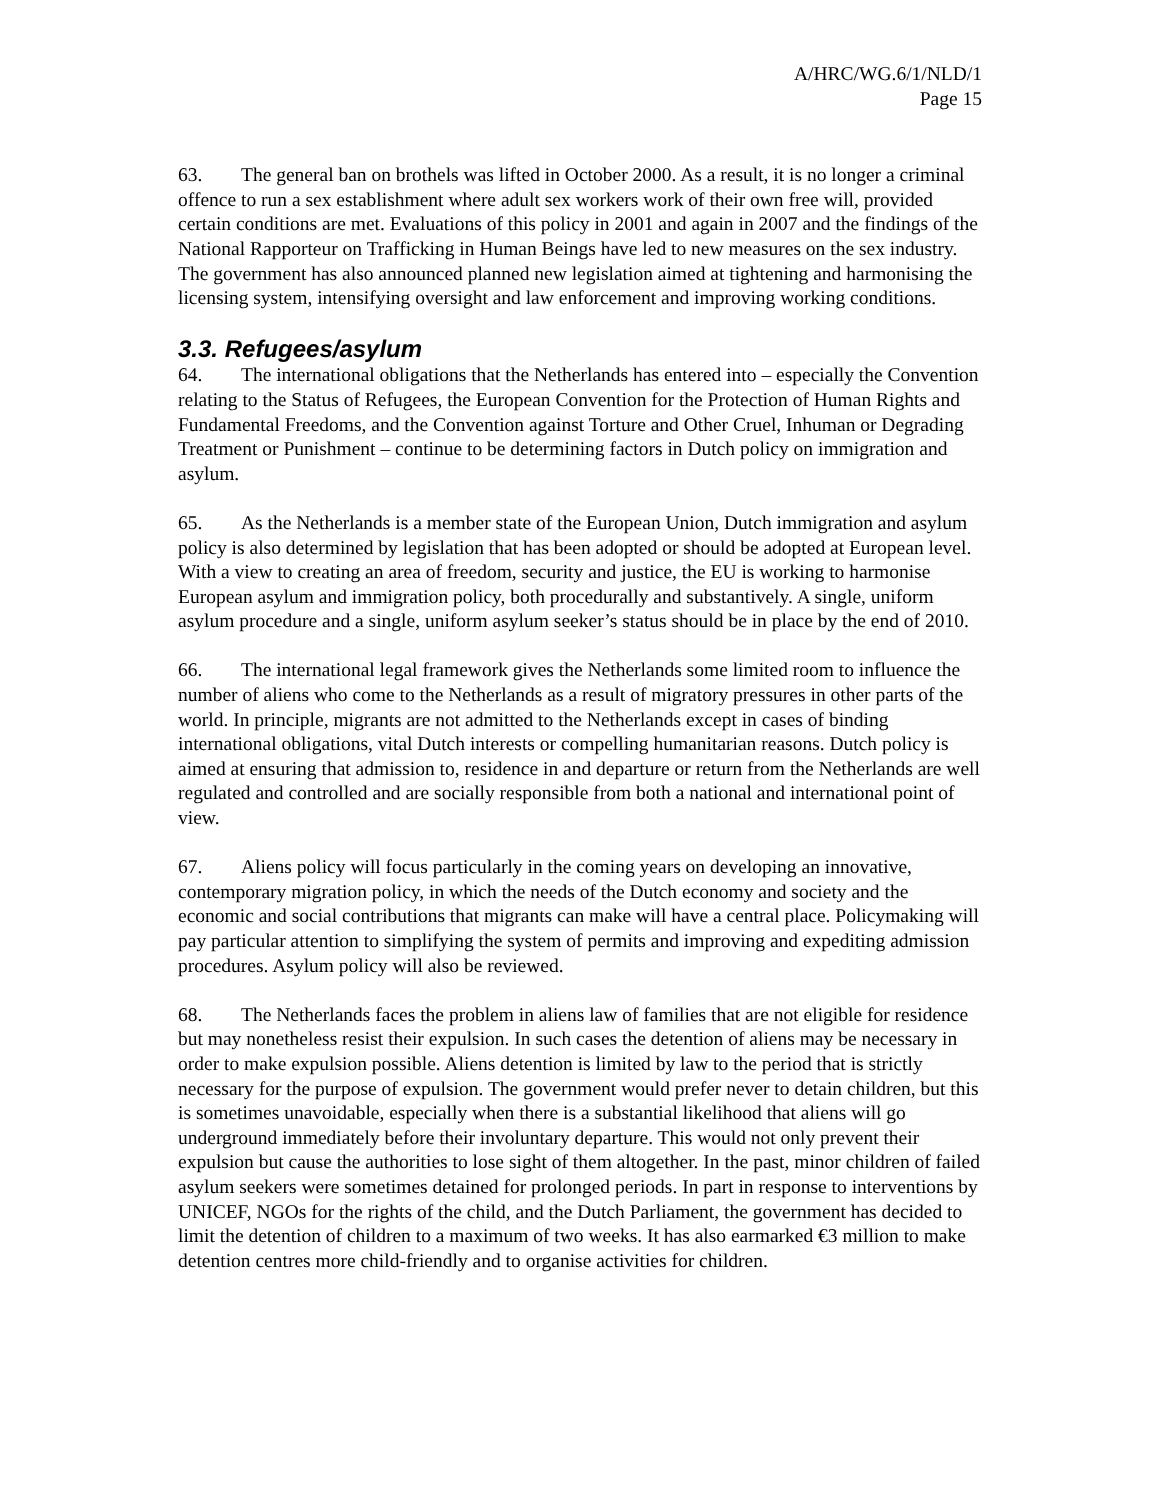A/HRC/WG.6/1/NLD/1
Page 15
63. The general ban on brothels was lifted in October 2000. As a result, it is no longer a criminal offence to run a sex establishment where adult sex workers work of their own free will, provided certain conditions are met. Evaluations of this policy in 2001 and again in 2007 and the findings of the National Rapporteur on Trafficking in Human Beings have led to new measures on the sex industry. The government has also announced planned new legislation aimed at tightening and harmonising the licensing system, intensifying oversight and law enforcement and improving working conditions.
3.3. Refugees/asylum
64. The international obligations that the Netherlands has entered into – especially the Convention relating to the Status of Refugees, the European Convention for the Protection of Human Rights and Fundamental Freedoms, and the Convention against Torture and Other Cruel, Inhuman or Degrading Treatment or Punishment – continue to be determining factors in Dutch policy on immigration and asylum.
65. As the Netherlands is a member state of the European Union, Dutch immigration and asylum policy is also determined by legislation that has been adopted or should be adopted at European level. With a view to creating an area of freedom, security and justice, the EU is working to harmonise European asylum and immigration policy, both procedurally and substantively. A single, uniform asylum procedure and a single, uniform asylum seeker’s status should be in place by the end of 2010.
66. The international legal framework gives the Netherlands some limited room to influence the number of aliens who come to the Netherlands as a result of migratory pressures in other parts of the world. In principle, migrants are not admitted to the Netherlands except in cases of binding international obligations, vital Dutch interests or compelling humanitarian reasons. Dutch policy is aimed at ensuring that admission to, residence in and departure or return from the Netherlands are well regulated and controlled and are socially responsible from both a national and international point of view.
67. Aliens policy will focus particularly in the coming years on developing an innovative, contemporary migration policy, in which the needs of the Dutch economy and society and the economic and social contributions that migrants can make will have a central place. Policymaking will pay particular attention to simplifying the system of permits and improving and expediting admission procedures. Asylum policy will also be reviewed.
68. The Netherlands faces the problem in aliens law of families that are not eligible for residence but may nonetheless resist their expulsion. In such cases the detention of aliens may be necessary in order to make expulsion possible. Aliens detention is limited by law to the period that is strictly necessary for the purpose of expulsion. The government would prefer never to detain children, but this is sometimes unavoidable, especially when there is a substantial likelihood that aliens will go underground immediately before their involuntary departure. This would not only prevent their expulsion but cause the authorities to lose sight of them altogether. In the past, minor children of failed asylum seekers were sometimes detained for prolonged periods. In part in response to interventions by UNICEF, NGOs for the rights of the child, and the Dutch Parliament, the government has decided to limit the detention of children to a maximum of two weeks. It has also earmarked €3 million to make detention centres more child-friendly and to organise activities for children.